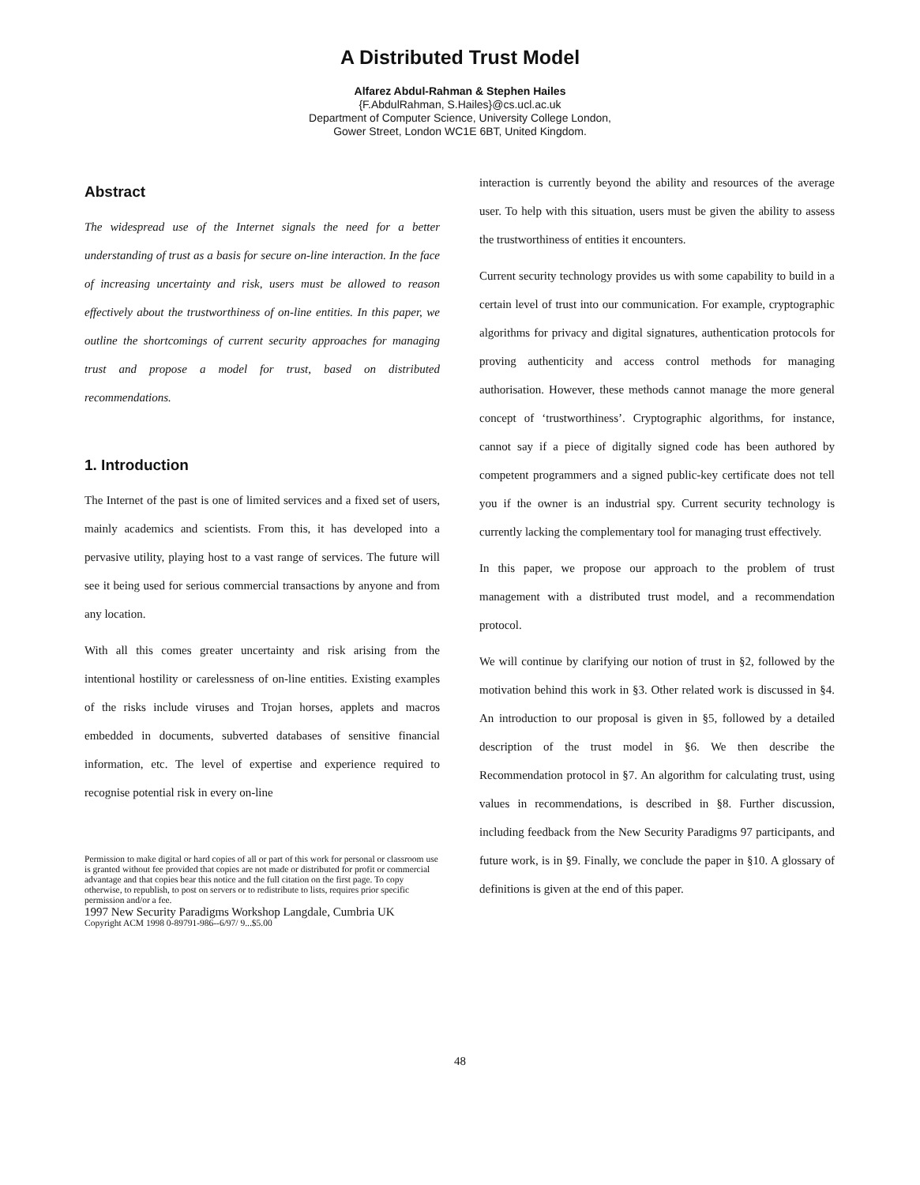A Distributed Trust Model
Alfarez Abdul-Rahman & Stephen Hailes
{F.AbdulRahman, S.Hailes}@cs.ucl.ac.uk
Department of Computer Science, University College London,
Gower Street, London WC1E 6BT, United Kingdom.
Abstract
The widespread use of the Internet signals the need for a better understanding of trust as a basis for secure on-line interaction. In the face of increasing uncertainty and risk, users must be allowed to reason effectively about the trustworthiness of on-line entities. In this paper, we outline the shortcomings of current security approaches for managing trust and propose a model for trust, based on distributed recommendations.
1. Introduction
The Internet of the past is one of limited services and a fixed set of users, mainly academics and scientists. From this, it has developed into a pervasive utility, playing host to a vast range of services. The future will see it being used for serious commercial transactions by anyone and from any location.
With all this comes greater uncertainty and risk arising from the intentional hostility or carelessness of on-line entities. Existing examples of the risks include viruses and Trojan horses, applets and macros embedded in documents, subverted databases of sensitive financial information, etc. The level of expertise and experience required to recognise potential risk in every on-line
Permission to make digital or hard copies of all or part of this work for personal or classroom use is granted without fee provided that copies are not made or distributed for profit or commercial advantage and that copies bear this notice and the full citation on the first page. To copy otherwise, to republish, to post on servers or to redistribute to lists, requires prior specific permission and/or a fee.
1997 New Security Paradigms Workshop Langdale, Cumbria UK
Copyright ACM 1998 0-89791-986--6/97/ 9...$5.00
interaction is currently beyond the ability and resources of the average user. To help with this situation, users must be given the ability to assess the trustworthiness of entities it encounters.
Current security technology provides us with some capability to build in a certain level of trust into our communication. For example, cryptographic algorithms for privacy and digital signatures, authentication protocols for proving authenticity and access control methods for managing authorisation. However, these methods cannot manage the more general concept of ‘trustworthiness’. Cryptographic algorithms, for instance, cannot say if a piece of digitally signed code has been authored by competent programmers and a signed public-key certificate does not tell you if the owner is an industrial spy. Current security technology is currently lacking the complementary tool for managing trust effectively.
In this paper, we propose our approach to the problem of trust management with a distributed trust model, and a recommendation protocol.
We will continue by clarifying our notion of trust in §2, followed by the motivation behind this work in §3. Other related work is discussed in §4. An introduction to our proposal is given in §5, followed by a detailed description of the trust model in §6. We then describe the Recommendation protocol in §7. An algorithm for calculating trust, using values in recommendations, is described in §8. Further discussion, including feedback from the New Security Paradigms 97 participants, and future work, is in §9. Finally, we conclude the paper in §10. A glossary of definitions is given at the end of this paper.
48